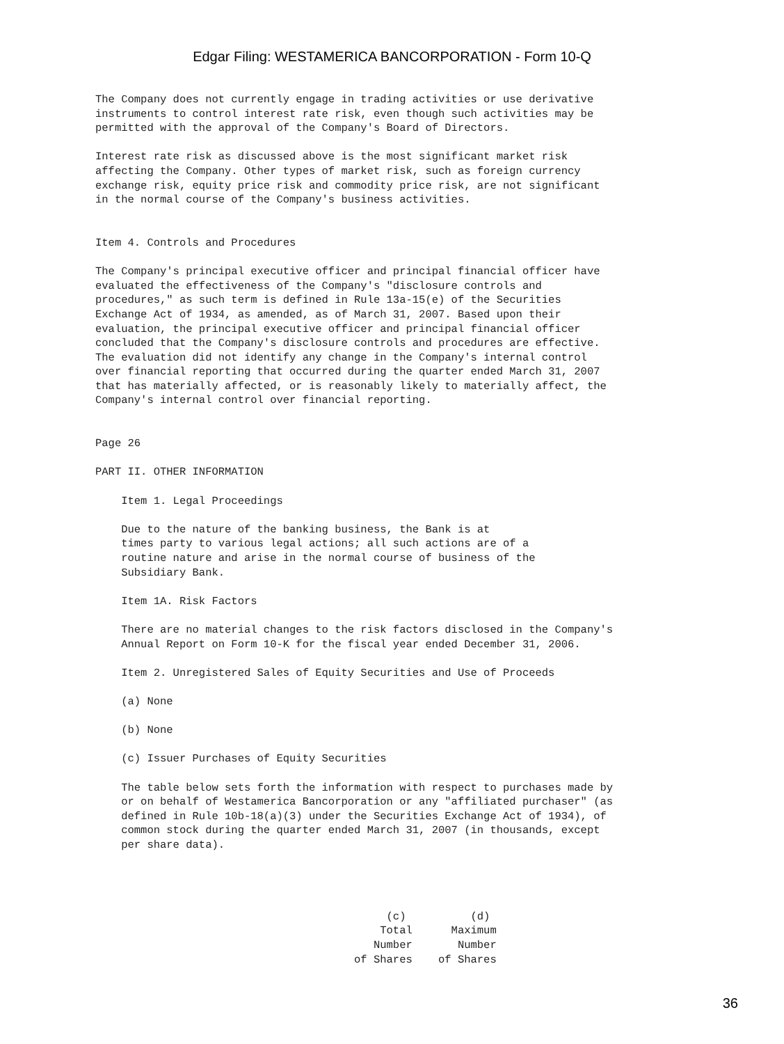Edgar Filing: WESTAMERICA BANCORPORATION - Form 10-Q
The Company does not currently engage in trading activities or use derivative
instruments to control interest rate risk, even though such activities may be
permitted with the approval of the Company's Board of Directors.

Interest rate risk as discussed above is the most significant market risk
affecting the Company. Other types of market risk, such as foreign currency
exchange risk, equity price risk and commodity price risk, are not significant
in the normal course of the Company's business activities.


Item 4. Controls and Procedures

The Company's principal executive officer and principal financial officer have
evaluated the effectiveness of the Company's "disclosure controls and
procedures," as such term is defined in Rule 13a-15(e) of the Securities
Exchange Act of 1934, as amended, as of March 31, 2007. Based upon their
evaluation, the principal executive officer and principal financial officer
concluded that the Company's disclosure controls and procedures are effective.
The evaluation did not identify any change in the Company's internal control
over financial reporting that occurred during the quarter ended March 31, 2007
that has materially affected, or is reasonably likely to materially affect, the
Company's internal control over financial reporting.


Page 26

PART II. OTHER INFORMATION

    Item 1. Legal Proceedings

    Due to the nature of the banking business, the Bank is at
    times party to various legal actions; all such actions are of a
    routine nature and arise in the normal course of business of the
    Subsidiary Bank.

    Item 1A. Risk Factors

    There are no material changes to the risk factors disclosed in the Company's
    Annual Report on Form 10-K for the fiscal year ended December 31, 2006.

    Item 2. Unregistered Sales of Equity Securities and Use of Proceeds

    (a) None

    (b) None

    (c) Issuer Purchases of Equity Securities

    The table below sets forth the information with respect to purchases made by
    or on behalf of Westamerica Bancorporation or any "affiliated purchaser" (as
    defined in Rule 10b-18(a)(3) under the Securities Exchange Act of 1934), of
    common stock during the quarter ended March 31, 2007 (in thousands, except
    per share data).




                                             (c)          (d)
                                            Total      Maximum
                                           Number       Number
                                        of Shares    of Shares
36